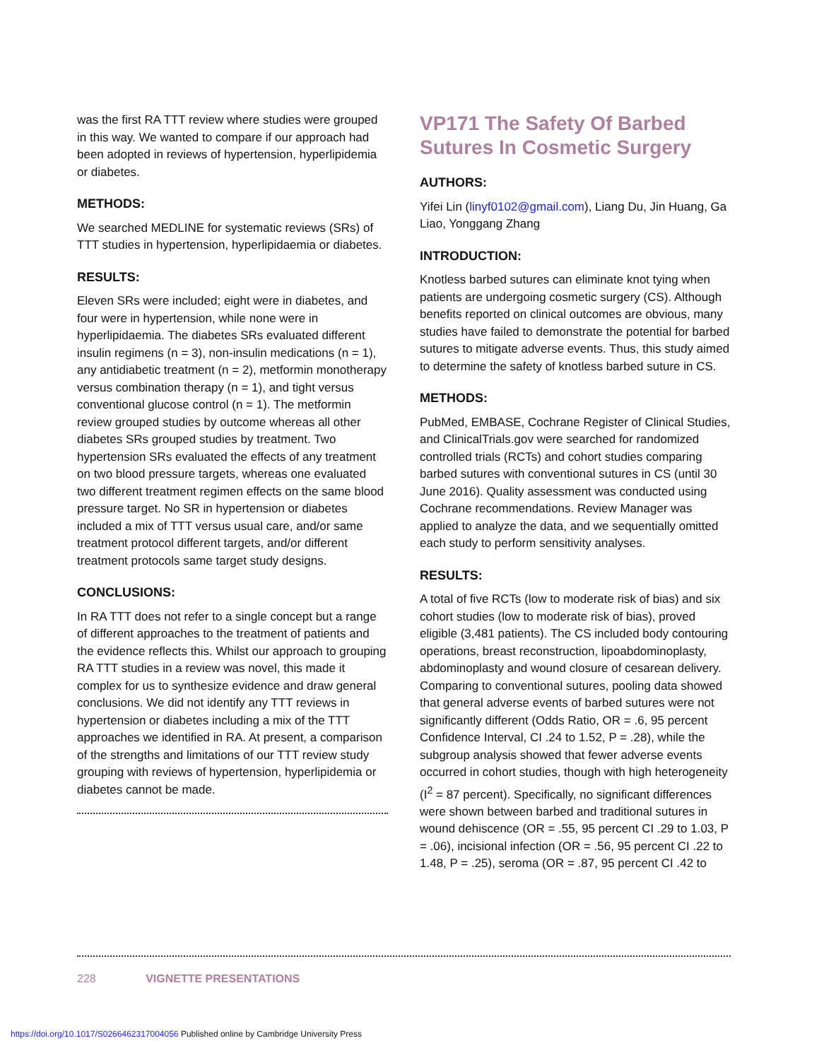was the first RA TTT review where studies were grouped in this way. We wanted to compare if our approach had been adopted in reviews of hypertension, hyperlipidemia or diabetes.
METHODS:
We searched MEDLINE for systematic reviews (SRs) of TTT studies in hypertension, hyperlipidaemia or diabetes.
RESULTS:
Eleven SRs were included; eight were in diabetes, and four were in hypertension, while none were in hyperlipidaemia. The diabetes SRs evaluated different insulin regimens (n = 3), non-insulin medications (n = 1), any antidiabetic treatment (n = 2), metformin monotherapy versus combination therapy (n = 1), and tight versus conventional glucose control (n = 1). The metformin review grouped studies by outcome whereas all other diabetes SRs grouped studies by treatment. Two hypertension SRs evaluated the effects of any treatment on two blood pressure targets, whereas one evaluated two different treatment regimen effects on the same blood pressure target. No SR in hypertension or diabetes included a mix of TTT versus usual care, and/or same treatment protocol different targets, and/or different treatment protocols same target study designs.
CONCLUSIONS:
In RA TTT does not refer to a single concept but a range of different approaches to the treatment of patients and the evidence reflects this. Whilst our approach to grouping RA TTT studies in a review was novel, this made it complex for us to synthesize evidence and draw general conclusions. We did not identify any TTT reviews in hypertension or diabetes including a mix of the TTT approaches we identified in RA. At present, a comparison of the strengths and limitations of our TTT review study grouping with reviews of hypertension, hyperlipidemia or diabetes cannot be made.
VP171 The Safety Of Barbed Sutures In Cosmetic Surgery
AUTHORS:
Yifei Lin (linyf0102@gmail.com), Liang Du, Jin Huang, Ga Liao, Yonggang Zhang
INTRODUCTION:
Knotless barbed sutures can eliminate knot tying when patients are undergoing cosmetic surgery (CS). Although benefits reported on clinical outcomes are obvious, many studies have failed to demonstrate the potential for barbed sutures to mitigate adverse events. Thus, this study aimed to determine the safety of knotless barbed suture in CS.
METHODS:
PubMed, EMBASE, Cochrane Register of Clinical Studies, and ClinicalTrials.gov were searched for randomized controlled trials (RCTs) and cohort studies comparing barbed sutures with conventional sutures in CS (until 30 June 2016). Quality assessment was conducted using Cochrane recommendations. Review Manager was applied to analyze the data, and we sequentially omitted each study to perform sensitivity analyses.
RESULTS:
A total of five RCTs (low to moderate risk of bias) and six cohort studies (low to moderate risk of bias), proved eligible (3,481 patients). The CS included body contouring operations, breast reconstruction, lipoabdominoplasty, abdominoplasty and wound closure of cesarean delivery. Comparing to conventional sutures, pooling data showed that general adverse events of barbed sutures were not significantly different (Odds Ratio, OR = .6, 95 percent Confidence Interval, CI .24 to 1.52, P = .28), while the subgroup analysis showed that fewer adverse events occurred in cohort studies, though with high heterogeneity (I<sup>2</sup> = 87 percent). Specifically, no significant differences were shown between barbed and traditional sutures in wound dehiscence (OR = .55, 95 percent CI .29 to 1.03, P = .06), incisional infection (OR = .56, 95 percent CI .22 to 1.48, P = .25), seroma (OR = .87, 95 percent CI .42 to
228 VIGNETTE PRESENTATIONS
https://doi.org/10.1017/S0266462317004056 Published online by Cambridge University Press